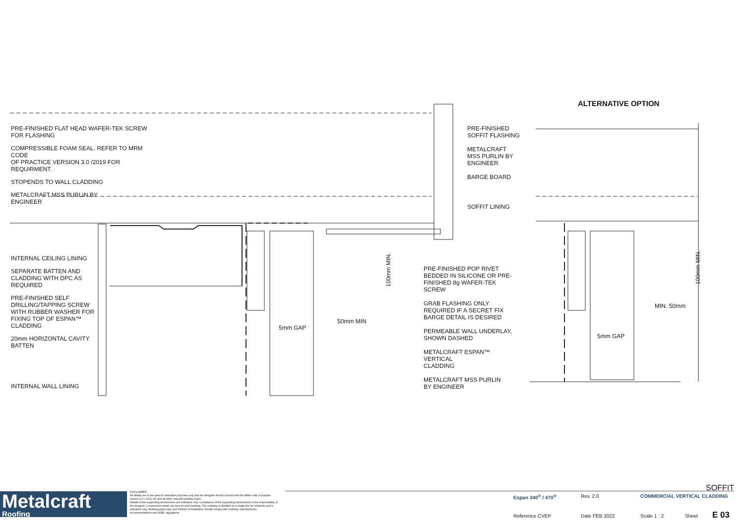PRE-FINISHED FLAT HEAD WAFER-TEK SCREW
FOR FLASHING
COMPRESSIBLE FOAM SEAL. REFER TO MRM CODE
OF PRACTICE VERSION 3.0 /2019 FOR
REQUIRMENT.
STOPENDS TO WALL CLADDING
METALCRAFT MSS PURLIN BY
ENGINEER
INTERNAL CEILING LINING
SEPARATE BATTEN AND
CLADDING WITH DPC AS
REQUIRED
PRE-FINISHED SELF
DRILLING/TAPPING SCREW
WITH RUBBER WASHER FOR
FIXING TOP OF ESPAN™
CLADDING
20mm HORIZONTAL CAVITY
BATTEN
INTERNAL WALL LINING
PRE-FINISHED
SOFFIT FLASHING
METALCRAFT
MSS PURLIN BY
ENGINEER
BARGE BOARD
SOFFIT LINING
PRE-FINISHED POP RIVET
BEDDED IN SILICONE OR PRE-
FINISHED 8g WAFER-TEK
SCREW
GRAB FLASHING ONLY
REQUIRED IF A SECRET FIX
BARGE DETAIL IS DESIRED
PERMEABLE WALL UNDERLAY,
SHOWN DASHED
METALCRAFT ESPAN™ VERTICAL
CLADDING
METALCRAFT MSS PURLIN
BY ENGINEER
50mm MIN
5mm GAP
5mm GAP
MIN. 50mm
100mm MIN.
100mm MIN.
ALTERNATIVE OPTION
Metalcraft
Roofing
DISCLAIMER:
All details are to be used for indicative purposes only and the designer should consult both the MRM code of practice version 3.0 / 2019, E2 and all other relevant building codes
Details of the supporting mechanisms are indicative only. Compliance of the supporting mechanisms is the responsibility of the designer. Construction detail can vary for wall cladding. The underlay is detailed as a single line for simplicity and is indicative only. Building paper type and method of installation should comply with underlay manufacturers recommendations and NZBC regulations.
SOFFIT
Espan 340<sup>®</sup> / 470<sup>®</sup> Rev. 2.0 COMMERCIAL VERTICAL CLADDING
Reference CVEP Date FEB 2022 Scale 1 : 2 Sheet E 03